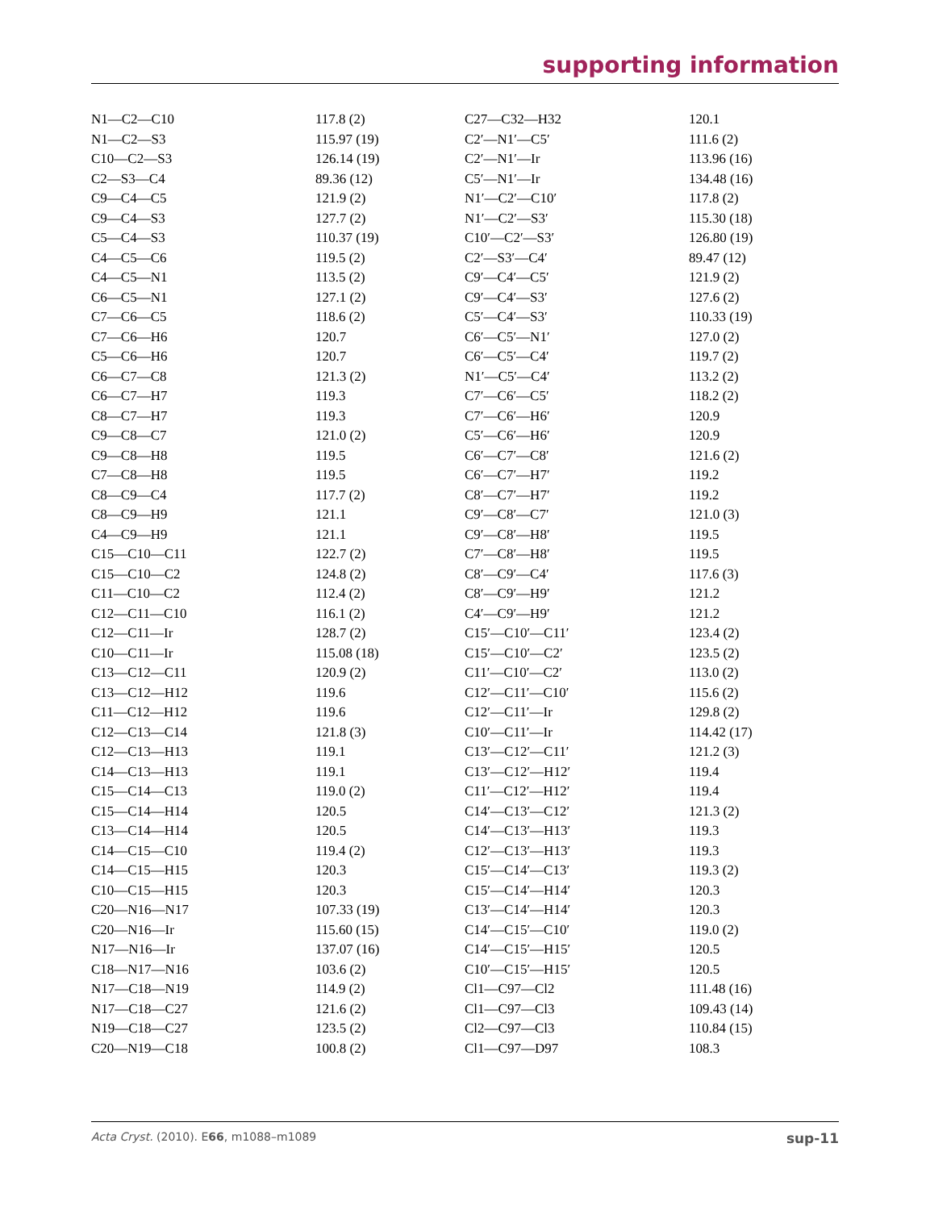supporting information
| N1—C2—C10 | 117.8 (2) | C27—C32—H32 | 120.1 |
| N1—C2—S3 | 115.97 (19) | C2′—N1′—C5′ | 111.6 (2) |
| C10—C2—S3 | 126.14 (19) | C2′—N1′—Ir | 113.96 (16) |
| C2—S3—C4 | 89.36 (12) | C5′—N1′—Ir | 134.48 (16) |
| C9—C4—C5 | 121.9 (2) | N1′—C2′—C10′ | 117.8 (2) |
| C9—C4—S3 | 127.7 (2) | N1′—C2′—S3′ | 115.30 (18) |
| C5—C4—S3 | 110.37 (19) | C10′—C2′—S3′ | 126.80 (19) |
| C4—C5—C6 | 119.5 (2) | C2′—S3′—C4′ | 89.47 (12) |
| C4—C5—N1 | 113.5 (2) | C9′—C4′—C5′ | 121.9 (2) |
| C6—C5—N1 | 127.1 (2) | C9′—C4′—S3′ | 127.6 (2) |
| C7—C6—C5 | 118.6 (2) | C5′—C4′—S3′ | 110.33 (19) |
| C7—C6—H6 | 120.7 | C6′—C5′—N1′ | 127.0 (2) |
| C5—C6—H6 | 120.7 | C6′—C5′—C4′ | 119.7 (2) |
| C6—C7—C8 | 121.3 (2) | N1′—C5′—C4′ | 113.2 (2) |
| C6—C7—H7 | 119.3 | C7′—C6′—C5′ | 118.2 (2) |
| C8—C7—H7 | 119.3 | C7′—C6′—H6′ | 120.9 |
| C9—C8—C7 | 121.0 (2) | C5′—C6′—H6′ | 120.9 |
| C9—C8—H8 | 119.5 | C6′—C7′—C8′ | 121.6 (2) |
| C7—C8—H8 | 119.5 | C6′—C7′—H7′ | 119.2 |
| C8—C9—C4 | 117.7 (2) | C8′—C7′—H7′ | 119.2 |
| C8—C9—H9 | 121.1 | C9′—C8′—C7′ | 121.0 (3) |
| C4—C9—H9 | 121.1 | C9′—C8′—H8′ | 119.5 |
| C15—C10—C11 | 122.7 (2) | C7′—C8′—H8′ | 119.5 |
| C15—C10—C2 | 124.8 (2) | C8′—C9′—C4′ | 117.6 (3) |
| C11—C10—C2 | 112.4 (2) | C8′—C9′—H9′ | 121.2 |
| C12—C11—C10 | 116.1 (2) | C4′—C9′—H9′ | 121.2 |
| C12—C11—Ir | 128.7 (2) | C15′—C10′—C11′ | 123.4 (2) |
| C10—C11—Ir | 115.08 (18) | C15′—C10′—C2′ | 123.5 (2) |
| C13—C12—C11 | 120.9 (2) | C11′—C10′—C2′ | 113.0 (2) |
| C13—C12—H12 | 119.6 | C12′—C11′—C10′ | 115.6 (2) |
| C11—C12—H12 | 119.6 | C12′—C11′—Ir | 129.8 (2) |
| C12—C13—C14 | 121.8 (3) | C10′—C11′—Ir | 114.42 (17) |
| C12—C13—H13 | 119.1 | C13′—C12′—C11′ | 121.2 (3) |
| C14—C13—H13 | 119.1 | C13′—C12′—H12′ | 119.4 |
| C15—C14—C13 | 119.0 (2) | C11′—C12′—H12′ | 119.4 |
| C15—C14—H14 | 120.5 | C14′—C13′—C12′ | 121.3 (2) |
| C13—C14—H14 | 120.5 | C14′—C13′—H13′ | 119.3 |
| C14—C15—C10 | 119.4 (2) | C12′—C13′—H13′ | 119.3 |
| C14—C15—H15 | 120.3 | C15′—C14′—C13′ | 119.3 (2) |
| C10—C15—H15 | 120.3 | C15′—C14′—H14′ | 120.3 |
| C20—N16—N17 | 107.33 (19) | C13′—C14′—H14′ | 120.3 |
| C20—N16—Ir | 115.60 (15) | C14′—C15′—C10′ | 119.0 (2) |
| N17—N16—Ir | 137.07 (16) | C14′—C15′—H15′ | 120.5 |
| C18—N17—N16 | 103.6 (2) | C10′—C15′—H15′ | 120.5 |
| N17—C18—N19 | 114.9 (2) | Cl1—C97—Cl2 | 111.48 (16) |
| N17—C18—C27 | 121.6 (2) | Cl1—C97—Cl3 | 109.43 (14) |
| N19—C18—C27 | 123.5 (2) | Cl2—C97—Cl3 | 110.84 (15) |
| C20—N19—C18 | 100.8 (2) | Cl1—C97—D97 | 108.3 |
Acta Cryst. (2010). E66, m1088–m1089 sup-11